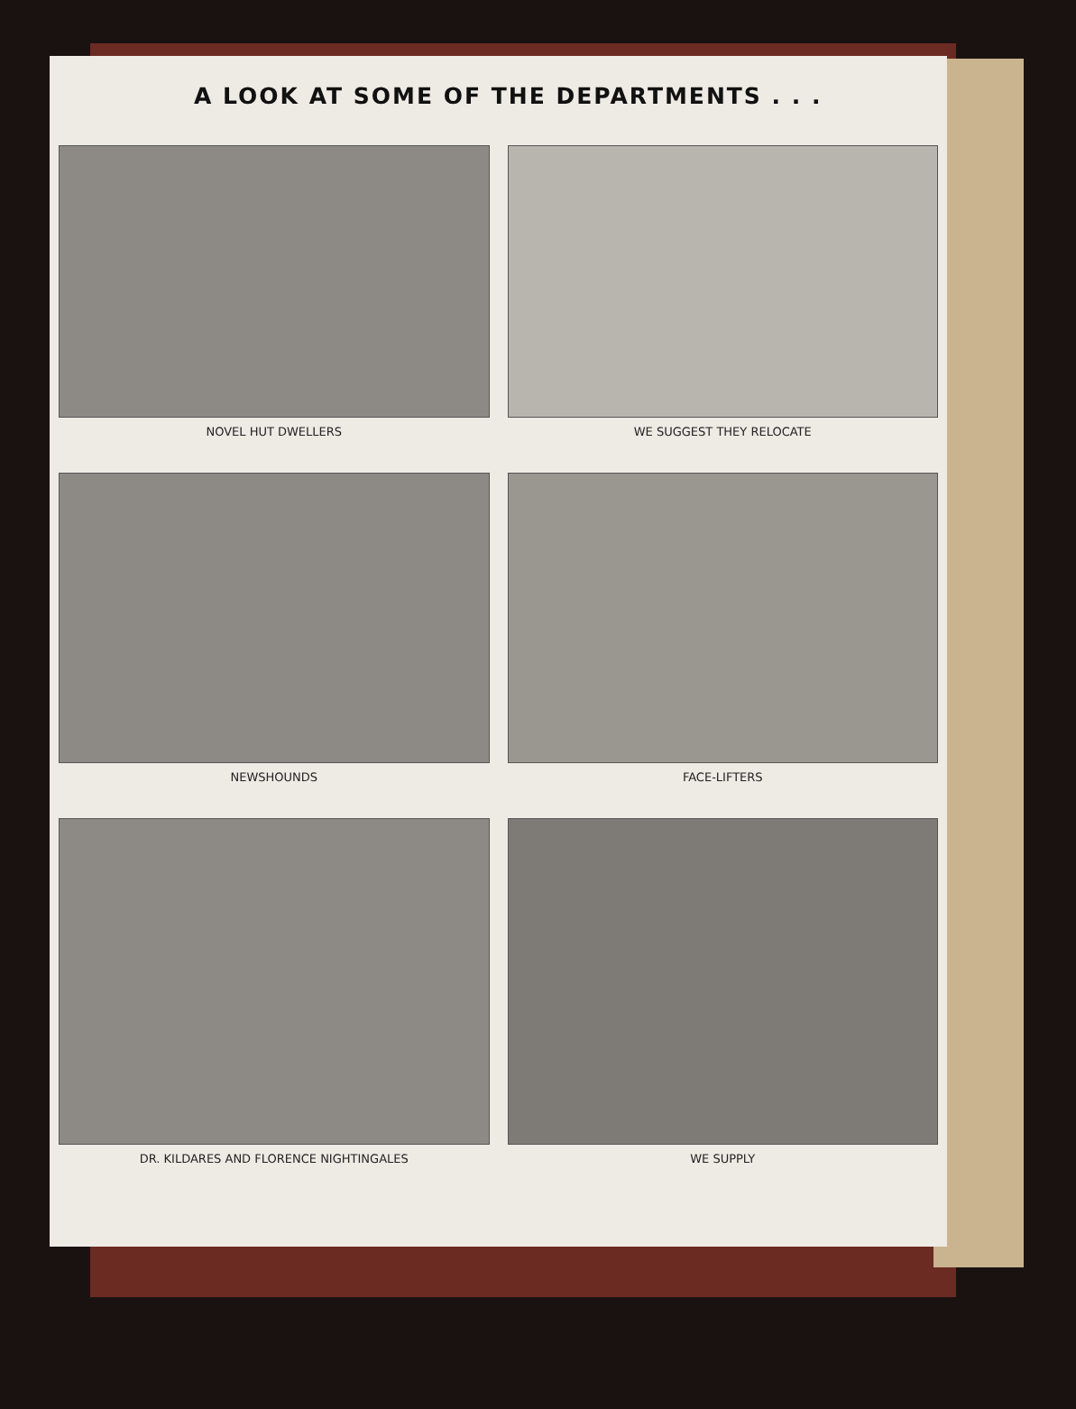A LOOK AT SOME OF THE DEPARTMENTS . . .
NOVEL HUT DWELLERS
WE SUGGEST THEY RELOCATE
NEWSHOUNDS
FACE-LIFTERS
DR. KILDARES AND FLORENCE NIGHTINGALES
WE SUPPLY